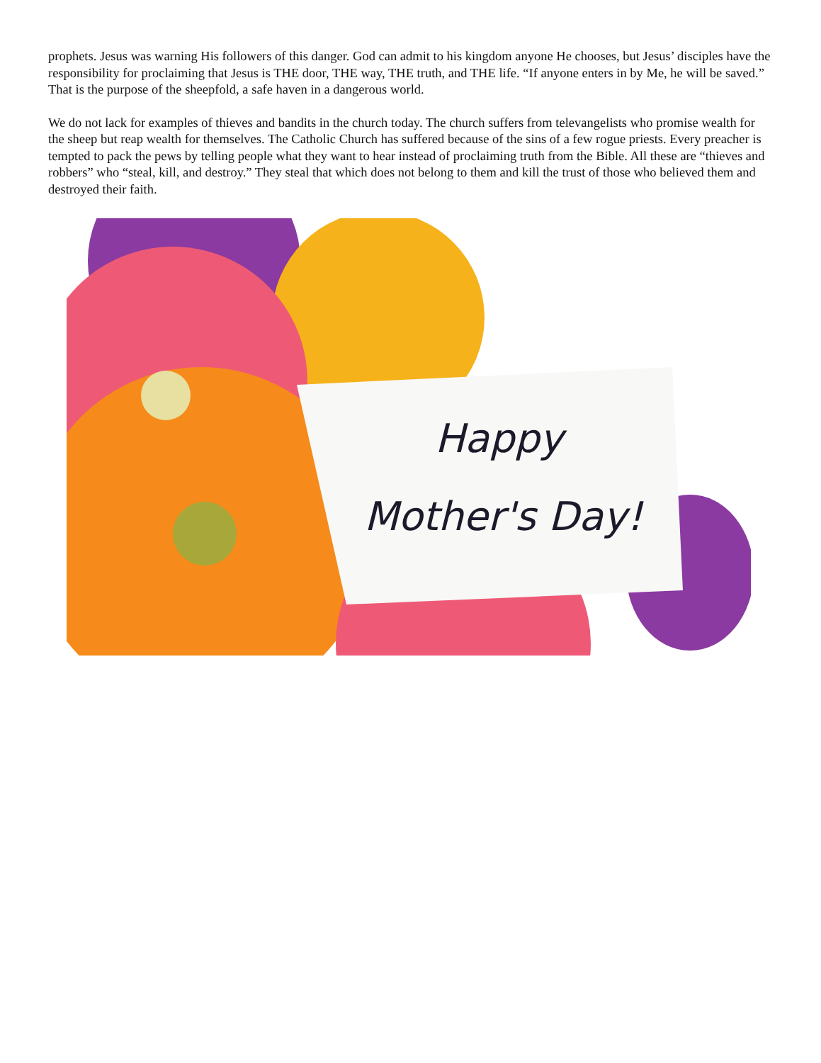prophets. Jesus was warning His followers of this danger. God can admit to his kingdom anyone He chooses, but Jesus’ disciples have the responsibility for proclaiming that Jesus is THE door, THE way, THE truth, and THE life. “If anyone enters in by Me, he will be saved.” That is the purpose of the sheepfold, a safe haven in a dangerous world.
We do not lack for examples of thieves and bandits in the church today. The church suffers from televangelists who promise wealth for the sheep but reap wealth for themselves. The Catholic Church has suffered because of the sins of a few rogue priests. Every preacher is tempted to pack the pews by telling people what they want to hear instead of proclaiming truth from the Bible. All these are “thieves and robbers” who “steal, kill, and destroy.” They steal that which does not belong to them and kill the trust of those who believed them and destroyed their faith.
Happy
Mother's Day!